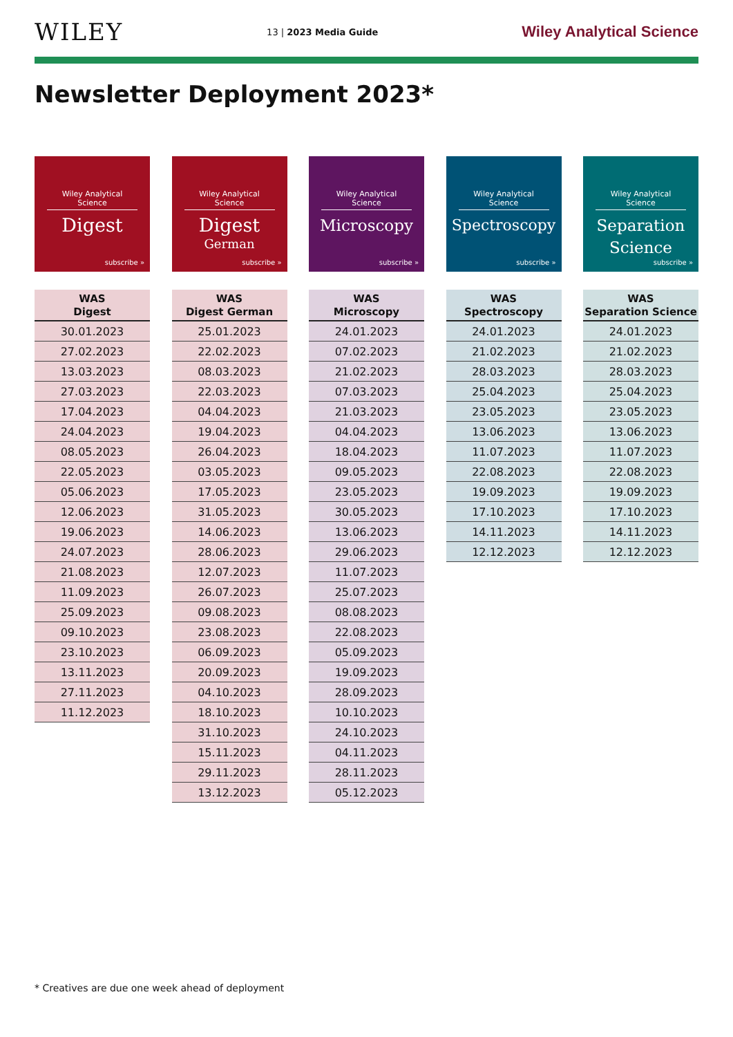WILEY
13 | 2023 Media Guide
Wiley Analytical Science
Newsletter Deployment 2023*
Wiley Analytical Science
Digest
subscribe »
| WAS Digest |
| --- |
| 30.01.2023 |
| 27.02.2023 |
| 13.03.2023 |
| 27.03.2023 |
| 17.04.2023 |
| 24.04.2023 |
| 08.05.2023 |
| 22.05.2023 |
| 05.06.2023 |
| 12.06.2023 |
| 19.06.2023 |
| 24.07.2023 |
| 21.08.2023 |
| 11.09.2023 |
| 25.09.2023 |
| 09.10.2023 |
| 23.10.2023 |
| 13.11.2023 |
| 27.11.2023 |
| 11.12.2023 |
Wiley Analytical Science
Digest
German
subscribe »
| WAS Digest German |
| --- |
| 25.01.2023 |
| 22.02.2023 |
| 08.03.2023 |
| 22.03.2023 |
| 04.04.2023 |
| 19.04.2023 |
| 26.04.2023 |
| 03.05.2023 |
| 17.05.2023 |
| 31.05.2023 |
| 14.06.2023 |
| 28.06.2023 |
| 12.07.2023 |
| 26.07.2023 |
| 09.08.2023 |
| 23.08.2023 |
| 06.09.2023 |
| 20.09.2023 |
| 04.10.2023 |
| 18.10.2023 |
| 31.10.2023 |
| 15.11.2023 |
| 29.11.2023 |
| 13.12.2023 |
Wiley Analytical Science
Microscopy
subscribe »
| WAS Microscopy |
| --- |
| 24.01.2023 |
| 07.02.2023 |
| 21.02.2023 |
| 07.03.2023 |
| 21.03.2023 |
| 04.04.2023 |
| 18.04.2023 |
| 09.05.2023 |
| 23.05.2023 |
| 30.05.2023 |
| 13.06.2023 |
| 29.06.2023 |
| 11.07.2023 |
| 25.07.2023 |
| 08.08.2023 |
| 22.08.2023 |
| 05.09.2023 |
| 19.09.2023 |
| 28.09.2023 |
| 10.10.2023 |
| 24.10.2023 |
| 04.11.2023 |
| 28.11.2023 |
| 05.12.2023 |
Wiley Analytical Science
Spectroscopy
subscribe »
| WAS Spectroscopy |
| --- |
| 24.01.2023 |
| 21.02.2023 |
| 28.03.2023 |
| 25.04.2023 |
| 23.05.2023 |
| 13.06.2023 |
| 11.07.2023 |
| 22.08.2023 |
| 19.09.2023 |
| 17.10.2023 |
| 14.11.2023 |
| 12.12.2023 |
Wiley Analytical Science
Separation
Science
subscribe »
| WAS Separation Science |
| --- |
| 24.01.2023 |
| 21.02.2023 |
| 28.03.2023 |
| 25.04.2023 |
| 23.05.2023 |
| 13.06.2023 |
| 11.07.2023 |
| 22.08.2023 |
| 19.09.2023 |
| 17.10.2023 |
| 14.11.2023 |
| 12.12.2023 |
* Creatives are due one week ahead of deployment